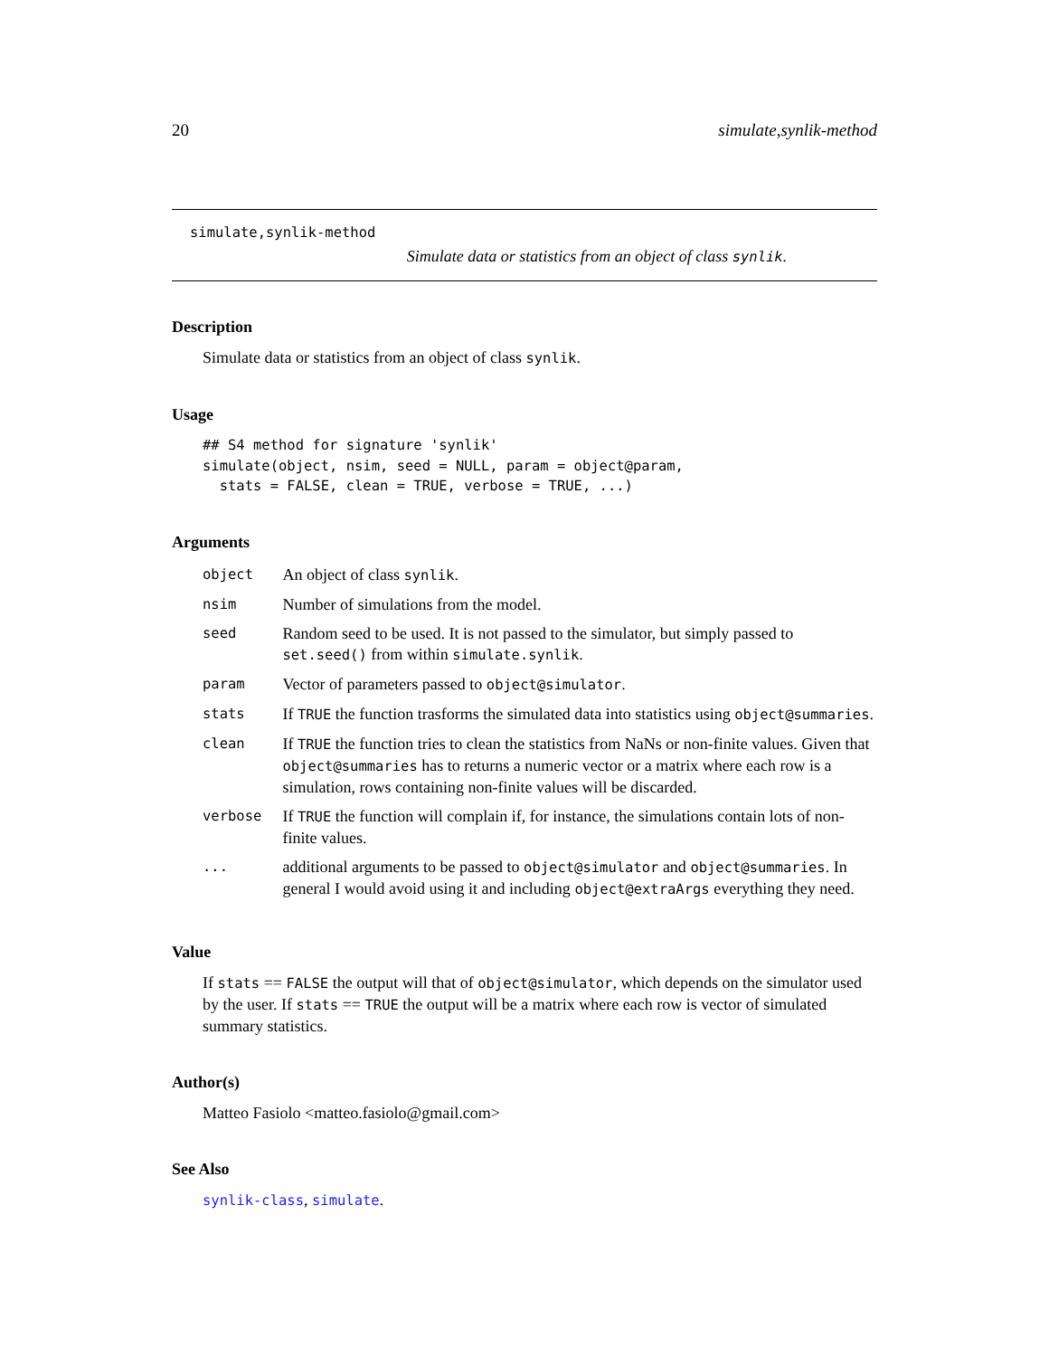20 simulate,synlik-method
simulate,synlik-method
Simulate data or statistics from an object of class synlik.
Description
Simulate data or statistics from an object of class synlik.
Usage
## S4 method for signature 'synlik'
simulate(object, nsim, seed = NULL, param = object@param,
  stats = FALSE, clean = TRUE, verbose = TRUE, ...)
Arguments
| object | An object of class synlik . |
| nsim | Number of simulations from the model. |
| seed | Random seed to be used. It is not passed to the simulator, but simply passed to set.seed() from within simulate.synlik . |
| param | Vector of parameters passed to object@simulator . |
| stats | If TRUE the function trasforms the simulated data into statistics using object@summaries . |
| clean | If TRUE the function tries to clean the statistics from NaNs or non-finite values. Given that object@summaries has to returns a numeric vector or a matrix where each row is a simulation, rows containing non-finite values will be discarded. |
| verbose | If TRUE the function will complain if, for instance, the simulations contain lots of non-finite values. |
| ... | additional arguments to be passed to object@simulator and object@summaries . In general I would avoid using it and including object@extraArgs everything they need. |
Value
If stats == FALSE the output will that of object@simulator, which depends on the simulator used by the user. If stats == TRUE the output will be a matrix where each row is vector of simulated summary statistics.
Author(s)
Matteo Fasiolo <matteo.fasiolo@gmail.com>
See Also
synlik-class, simulate.